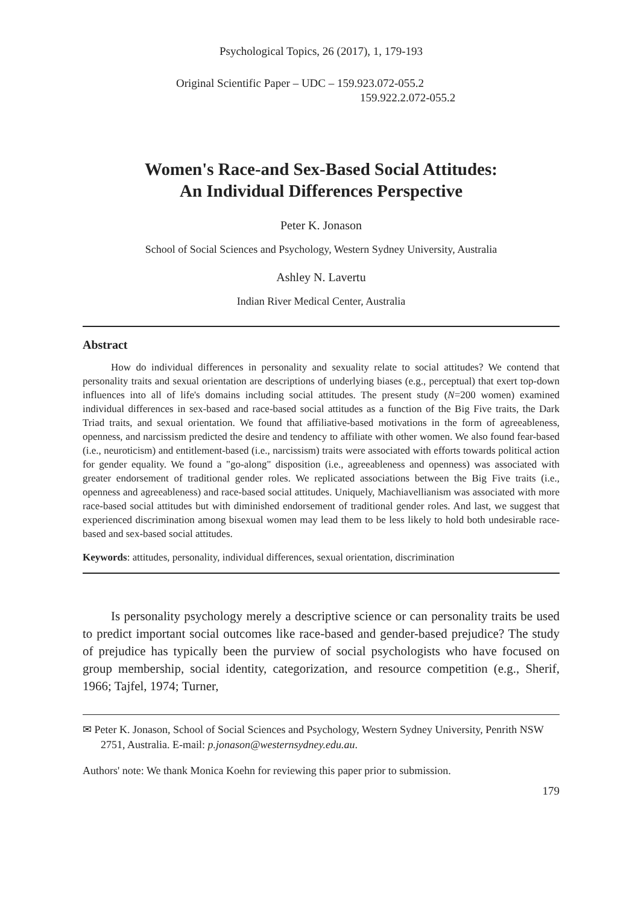Psychological Topics, 26 (2017), 1, 179-193
Original Scientific Paper – UDC – 159.923.072-055.2
159.922.2.072-055.2
Women's Race-and Sex-Based Social Attitudes:
An Individual Differences Perspective
Peter K. Jonason
School of Social Sciences and Psychology, Western Sydney University, Australia
Ashley N. Lavertu
Indian River Medical Center, Australia
Abstract
How do individual differences in personality and sexuality relate to social attitudes? We contend that personality traits and sexual orientation are descriptions of underlying biases (e.g., perceptual) that exert top-down influences into all of life's domains including social attitudes. The present study (N=200 women) examined individual differences in sex-based and race-based social attitudes as a function of the Big Five traits, the Dark Triad traits, and sexual orientation. We found that affiliative-based motivations in the form of agreeableness, openness, and narcissism predicted the desire and tendency to affiliate with other women. We also found fear-based (i.e., neuroticism) and entitlement-based (i.e., narcissism) traits were associated with efforts towards political action for gender equality. We found a "go-along" disposition (i.e., agreeableness and openness) was associated with greater endorsement of traditional gender roles. We replicated associations between the Big Five traits (i.e., openness and agreeableness) and race-based social attitudes. Uniquely, Machiavellianism was associated with more race-based social attitudes but with diminished endorsement of traditional gender roles. And last, we suggest that experienced discrimination among bisexual women may lead them to be less likely to hold both undesirable race-based and sex-based social attitudes.
Keywords: attitudes, personality, individual differences, sexual orientation, discrimination
Is personality psychology merely a descriptive science or can personality traits be used to predict important social outcomes like race-based and gender-based prejudice? The study of prejudice has typically been the purview of social psychologists who have focused on group membership, social identity, categorization, and resource competition (e.g., Sherif, 1966; Tajfel, 1974; Turner,
✉ Peter K. Jonason, School of Social Sciences and Psychology, Western Sydney University, Penrith NSW 2751, Australia. E-mail: p.jonason@westernsydney.edu.au.
Authors' note: We thank Monica Koehn for reviewing this paper prior to submission.
179